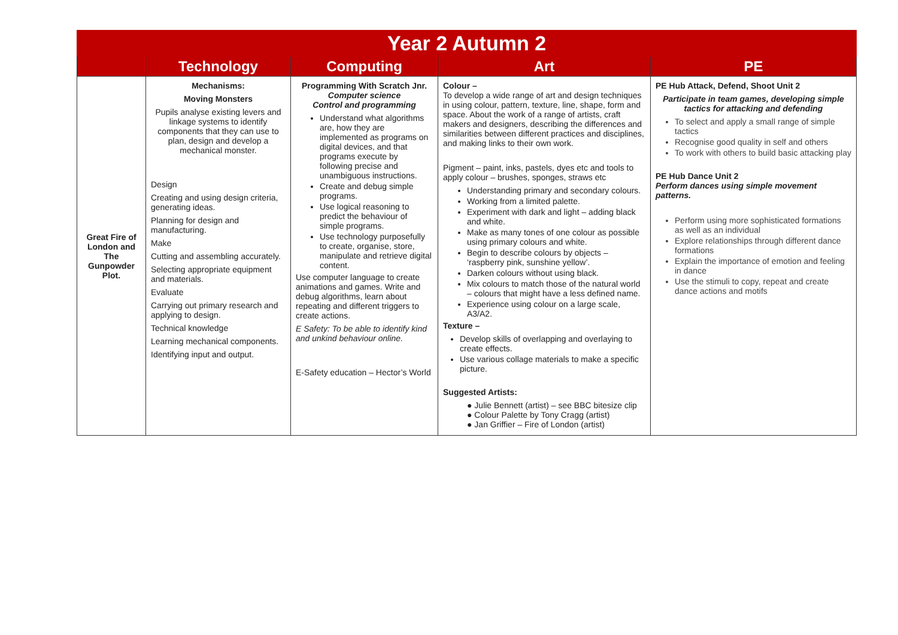| Year 2 Autumn 2 | | | | |
| --- | --- | --- | --- | --- |
| | Technology | Computing | Art | PE |
| Great Fire of London and The Gunpowder Plot. | Mechanisms: Moving Monsters Pupils analyse existing levers and linkage systems to identify components that they can use to plan, design and develop a mechanical monster. Design Creating and using design criteria, generating ideas. Planning for design and manufacturing. Make Cutting and assembling accurately. Selecting appropriate equipment and materials. Evaluate Carrying out primary research and applying to design. Technical knowledge Learning mechanical components. Identifying input and output. | Programming With Scratch Jnr. Computer science Control and programming Understand what algorithms are, how they are implemented as programs on digital devices, and that programs execute by following precise and unambiguous instructions. Create and debug simple programs. Use logical reasoning to predict the behaviour of simple programs. Use technology purposefully to create, organise, store, manipulate and retrieve digital content. Use computer language to create animations and games. Write and debug algorithms, learn about repeating and different triggers to create actions. E Safety: To be able to identify kind and unkind behaviour online. E-Safety education – Hector’s World | Colour – To develop a wide range of art and design techniques in using colour, pattern, texture, line, shape, form and space. About the work of a range of artists, craft makers and designers, describing the differences and similarities between different practices and disciplines, and making links to their own work. Pigment – paint, inks, pastels, dyes etc and tools to apply colour – brushes, sponges, straws etc Understanding primary and secondary colours. Working from a limited palette. Experiment with dark and light – adding black and white. Make as many tones of one colour as possible using primary colours and white. Begin to describe colours by objects – ‘raspberry pink, sunshine yellow’. Darken colours without using black. Mix colours to match those of the natural world – colours that might have a less defined name. Experience using colour on a large scale, A3/A2. Texture – Develop skills of overlapping and overlaying to create effects. Use various collage materials to make a specific picture. Suggested Artists: ● Julie Bennett (artist) – see BBC bitesize clip ● Colour Palette by Tony Cragg (artist) ● Jan Griffier – Fire of London (artist) | PE Hub Attack, Defend, Shoot Unit 2 Participate in team games, developing simple tactics for attacking and defending To select and apply a small range of simple tactics Recognise good quality in self and others To work with others to build basic attacking play PE Hub Dance Unit 2 Perform dances using simple movement patterns. Perform using more sophisticated formations as well as an individual Explore relationships through different dance formations Explain the importance of emotion and feeling in dance Use the stimuli to copy, repeat and create dance actions and motifs |